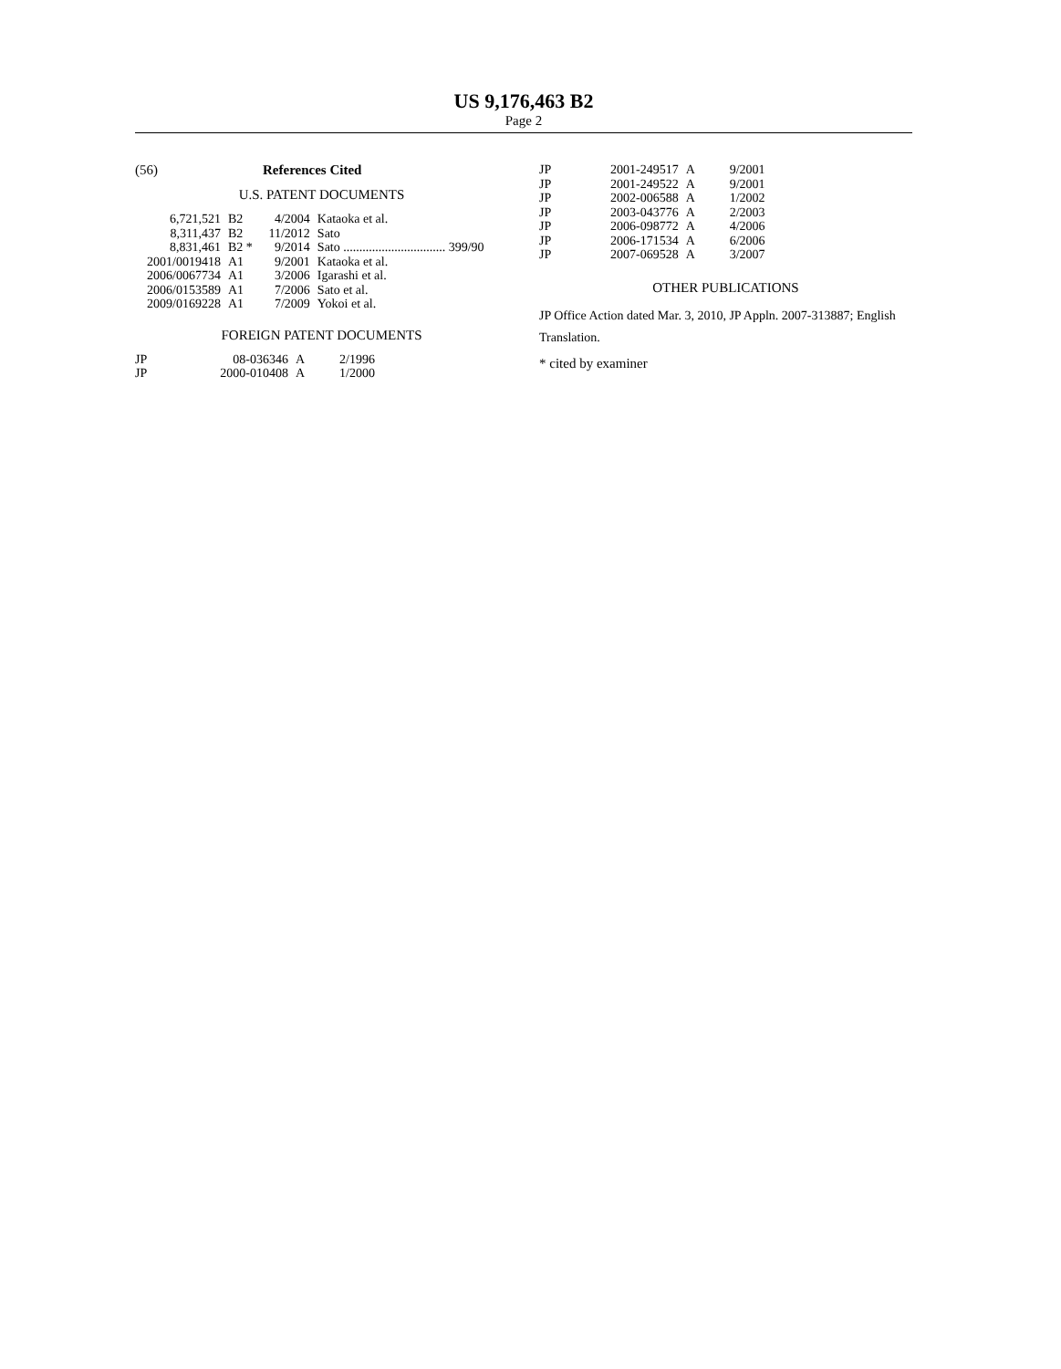US 9,176,463 B2
Page 2
(56) References Cited
U.S. PATENT DOCUMENTS
| 6,721,521 | B2 | 4/2004 | Kataoka et al. |
| 8,311,437 | B2 | 11/2012 | Sato |
| 8,831,461 | B2 * | 9/2014 | Sato ................................ 399/90 |
| 2001/0019418 | A1 | 9/2001 | Kataoka et al. |
| 2006/0067734 | A1 | 3/2006 | Igarashi et al. |
| 2006/0153589 | A1 | 7/2006 | Sato et al. |
| 2009/0169228 | A1 | 7/2009 | Yokoi et al. |
FOREIGN PATENT DOCUMENTS
| JP | 08-036346 | A | 2/1996 |
| JP | 2000-010408 | A | 1/2000 |
| JP | 2001-249517 | A | 9/2001 |
| JP | 2001-249522 | A | 9/2001 |
| JP | 2002-006588 | A | 1/2002 |
| JP | 2003-043776 | A | 2/2003 |
| JP | 2006-098772 | A | 4/2006 |
| JP | 2006-171534 | A | 6/2006 |
| JP | 2007-069528 | A | 3/2007 |
OTHER PUBLICATIONS
JP Office Action dated Mar. 3, 2010, JP Appln. 2007-313887; English Translation.
* cited by examiner